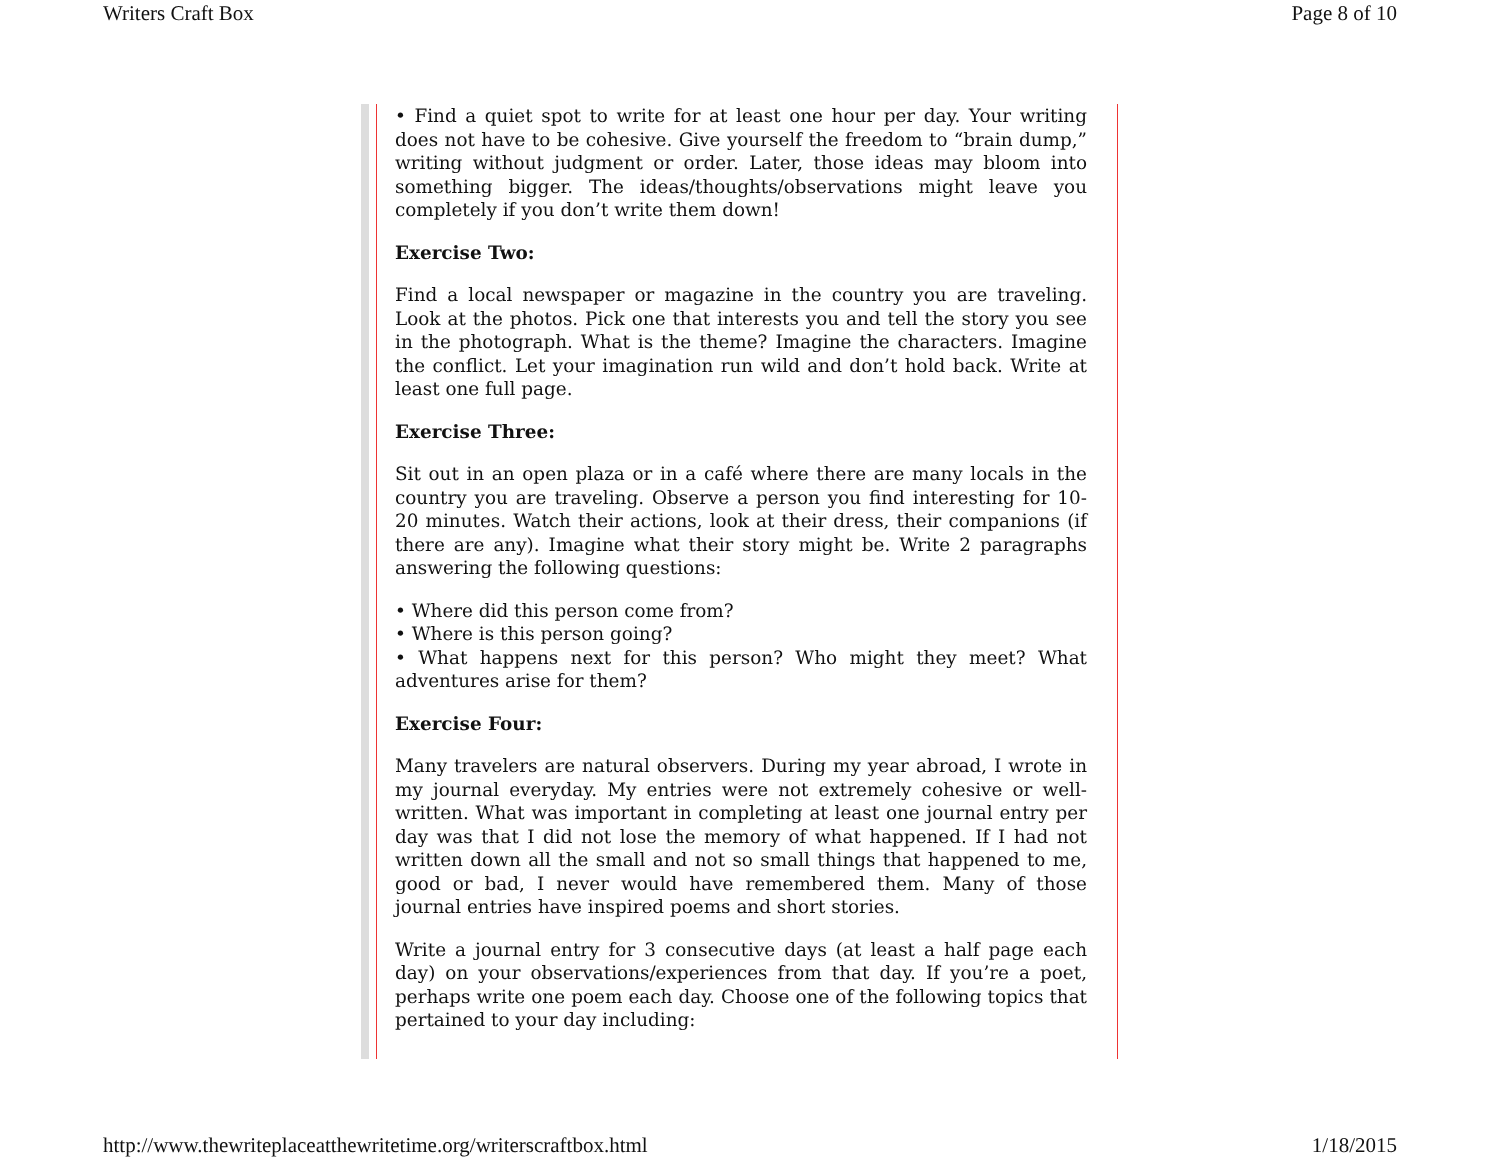Writers Craft Box Page 8 of 10
• Find a quiet spot to write for at least one hour per day. Your writing does not have to be cohesive. Give yourself the freedom to “brain dump,” writing without judgment or order. Later, those ideas may bloom into something bigger. The ideas/thoughts/observations might leave you completely if you don’t write them down!
Exercise Two:
Find a local newspaper or magazine in the country you are traveling. Look at the photos. Pick one that interests you and tell the story you see in the photograph. What is the theme? Imagine the characters. Imagine the conflict. Let your imagination run wild and don’t hold back. Write at least one full page.
Exercise Three:
Sit out in an open plaza or in a café where there are many locals in the country you are traveling. Observe a person you find interesting for 10-20 minutes. Watch their actions, look at their dress, their companions (if there are any). Imagine what their story might be. Write 2 paragraphs answering the following questions:
• Where did this person come from?
• Where is this person going?
• What happens next for this person? Who might they meet? What adventures arise for them?
Exercise Four:
Many travelers are natural observers. During my year abroad, I wrote in my journal everyday. My entries were not extremely cohesive or well-written. What was important in completing at least one journal entry per day was that I did not lose the memory of what happened. If I had not written down all the small and not so small things that happened to me, good or bad, I never would have remembered them. Many of those journal entries have inspired poems and short stories.
Write a journal entry for 3 consecutive days (at least a half page each day) on your observations/experiences from that day. If you’re a poet, perhaps write one poem each day. Choose one of the following topics that pertained to your day including:
http://www.thewriteplaceatthewritetime.org/writerscraftbox.html 1/18/2015